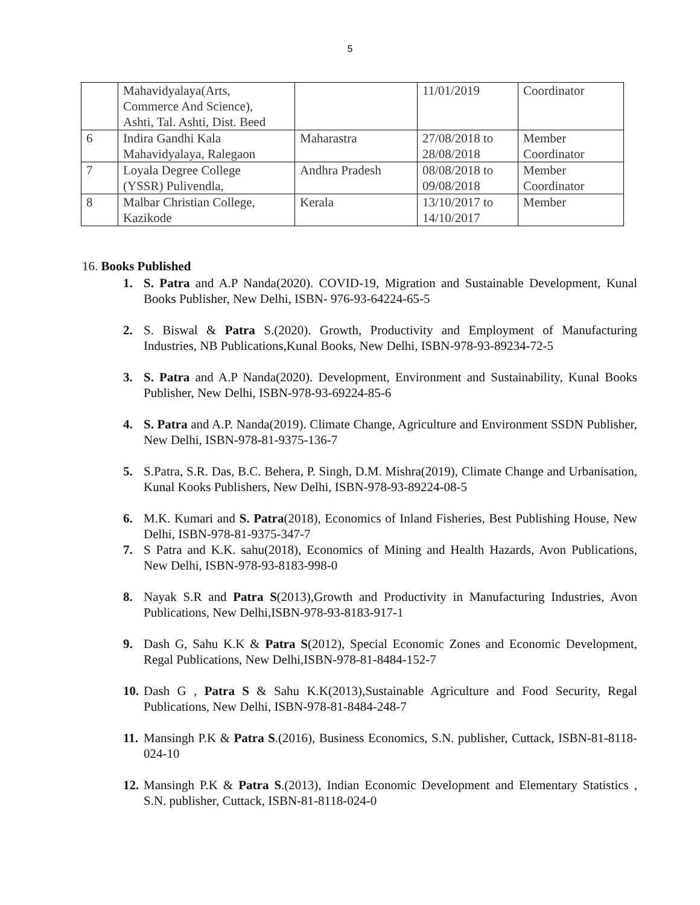5
| | Mahavidyalaya(Arts, Commerce And Science), Ashti, Tal. Ashti, Dist. Beed | | 11/01/2019 | Coordinator |
| 6 | Indira Gandhi Kala Mahavidyalaya, Ralegaon | Maharastra | 27/08/2018 to 28/08/2018 | Member Coordinator |
| 7 | Loyala Degree College (YSSR) Pulivendla, | Andhra Pradesh | 08/08/2018 to 09/08/2018 | Member Coordinator |
| 8 | Malbar Christian College, Kazikode | Kerala | 13/10/2017 to 14/10/2017 | Member |
16. Books Published
1. S. Patra and A.P Nanda(2020). COVID-19, Migration and Sustainable Development, Kunal Books Publisher, New Delhi, ISBN- 976-93-64224-65-5
2. S. Biswal & Patra S.(2020). Growth, Productivity and Employment of Manufacturing Industries, NB Publications,Kunal Books, New Delhi, ISBN-978-93-89234-72-5
3. S. Patra and A.P Nanda(2020). Development, Environment and Sustainability, Kunal Books Publisher, New Delhi, ISBN-978-93-69224-85-6
4. S. Patra and A.P. Nanda(2019). Climate Change, Agriculture and Environment SSDN Publisher, New Delhi, ISBN-978-81-9375-136-7
5. S.Patra, S.R. Das, B.C. Behera, P. Singh, D.M. Mishra(2019), Climate Change and Urbanisation, Kunal Kooks Publishers, New Delhi, ISBN-978-93-89224-08-5
6. M.K. Kumari and S. Patra(2018), Economics of Inland Fisheries, Best Publishing House, New Delhi, ISBN-978-81-9375-347-7
7. S Patra and K.K. sahu(2018), Economics of Mining and Health Hazards, Avon Publications, New Delhi, ISBN-978-93-8183-998-0
8. Nayak S.R and Patra S(2013),Growth and Productivity in Manufacturing Industries, Avon Publications, New Delhi,ISBN-978-93-8183-917-1
9. Dash G, Sahu K.K & Patra S(2012), Special Economic Zones and Economic Development, Regal Publications, New Delhi,ISBN-978-81-8484-152-7
10. Dash G , Patra S & Sahu K.K(2013),Sustainable Agriculture and Food Security, Regal Publications, New Delhi, ISBN-978-81-8484-248-7
11. Mansingh P.K & Patra S.(2016), Business Economics, S.N. publisher, Cuttack, ISBN-81-8118-024-10
12. Mansingh P.K & Patra S.(2013), Indian Economic Development and Elementary Statistics , S.N. publisher, Cuttack, ISBN-81-8118-024-0